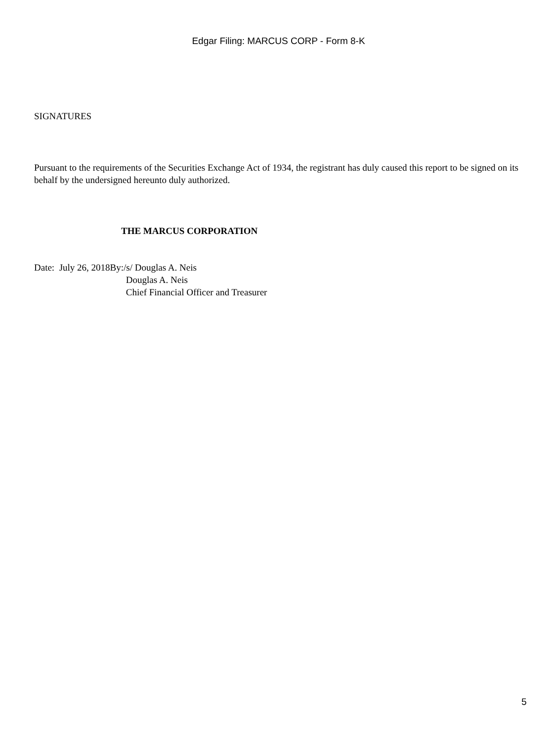Edgar Filing: MARCUS CORP - Form 8-K
SIGNATURES
Pursuant to the requirements of the Securities Exchange Act of 1934, the registrant has duly caused this report to be signed on its behalf by the undersigned hereunto duly authorized.
THE MARCUS CORPORATION
| Date: July 26, 2018 | By: | /s/ Douglas A. Neis |
| | | Douglas A. Neis |
| | | Chief Financial Officer and Treasurer |
5